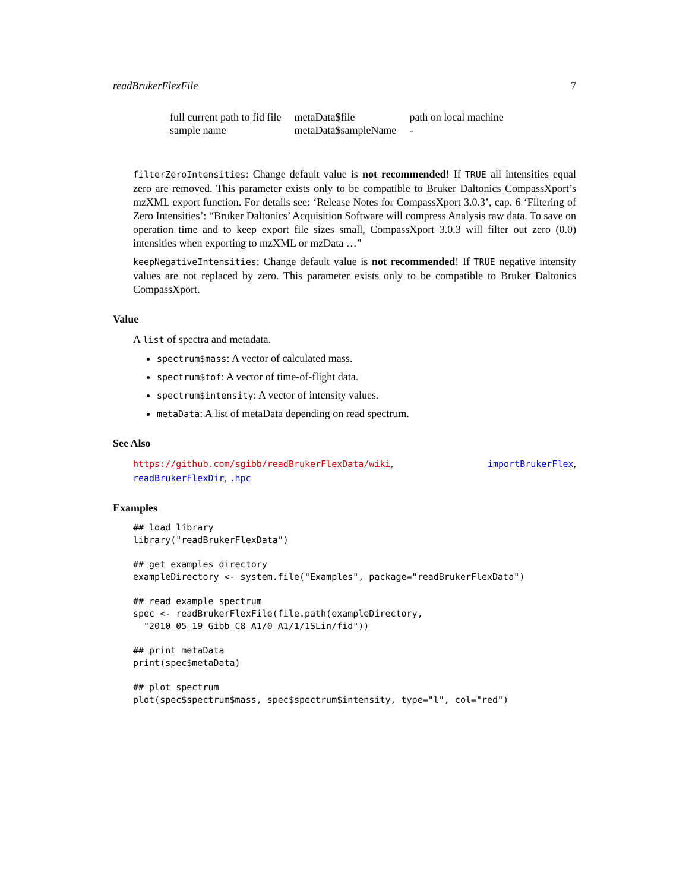readBrukerFlexFile 7
| full current path to fid file | metaData$file | path on local machine |
| sample name | metaData$sampleName | - |
filterZeroIntensities: Change default value is not recommended! If TRUE all intensities equal zero are removed. This parameter exists only to be compatible to Bruker Daltonics CompassXport’s mzXML export function. For details see: ‘Release Notes for CompassXport 3.0.3’, cap. 6 ‘Filtering of Zero Intensities’: “Bruker Daltonics’ Acquisition Software will compress Analysis raw data. To save on operation time and to keep export file sizes small, CompassXport 3.0.3 will filter out zero (0.0) intensities when exporting to mzXML or mzData …”
keepNegativeIntensities: Change default value is not recommended! If TRUE negative intensity values are not replaced by zero. This parameter exists only to be compatible to Bruker Daltonics CompassXport.
Value
A list of spectra and metadata.
spectrum$mass: A vector of calculated mass.
spectrum$tof: A vector of time-of-flight data.
spectrum$intensity: A vector of intensity values.
metaData: A list of metaData depending on read spectrum.
See Also
https://github.com/sgibb/readBrukerFlexData/wiki, importBrukerFlex, readBrukerFlexDir, .hpc
Examples
## load library
library("readBrukerFlexData")

## get examples directory
exampleDirectory <- system.file("Examples", package="readBrukerFlexData")

## read example spectrum
spec <- readBrukerFlexFile(file.path(exampleDirectory,
  "2010_05_19_Gibb_C8_A1/0_A1/1/1SLin/fid"))

## print metaData
print(spec$metaData)

## plot spectrum
plot(spec$spectrum$mass, spec$spectrum$intensity, type="l", col="red")